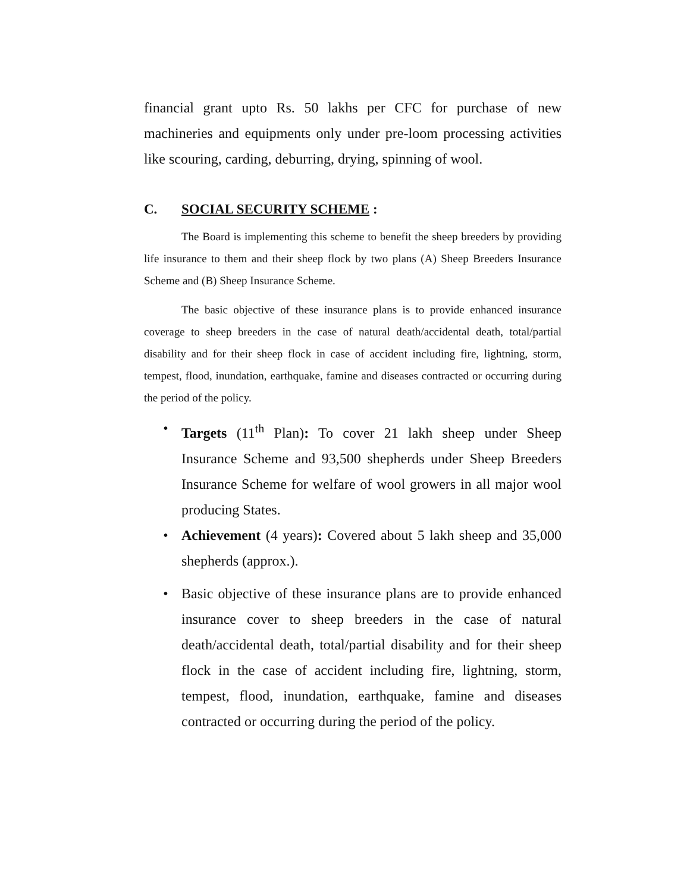financial grant upto Rs. 50 lakhs per CFC for purchase of new machineries and equipments only under pre-loom processing activities like scouring, carding, deburring, drying, spinning of wool.
C. SOCIAL SECURITY SCHEME :
The Board is implementing this scheme to benefit the sheep breeders by providing life insurance to them and their sheep flock by two plans (A) Sheep Breeders Insurance Scheme and (B) Sheep Insurance Scheme.
The basic objective of these insurance plans is to provide enhanced insurance coverage to sheep breeders in the case of natural death/accidental death, total/partial disability and for their sheep flock in case of accident including fire, lightning, storm, tempest, flood, inundation, earthquake, famine and diseases contracted or occurring during the period of the policy.
• Targets (11<sup>th</sup> Plan): To cover 21 lakh sheep under Sheep Insurance Scheme and 93,500 shepherds under Sheep Breeders Insurance Scheme for welfare of wool growers in all major wool producing States.
• Achievement (4 years): Covered about 5 lakh sheep and 35,000 shepherds (approx.).
• Basic objective of these insurance plans are to provide enhanced insurance cover to sheep breeders in the case of natural death/accidental death, total/partial disability and for their sheep flock in the case of accident including fire, lightning, storm, tempest, flood, inundation, earthquake, famine and diseases contracted or occurring during the period of the policy.